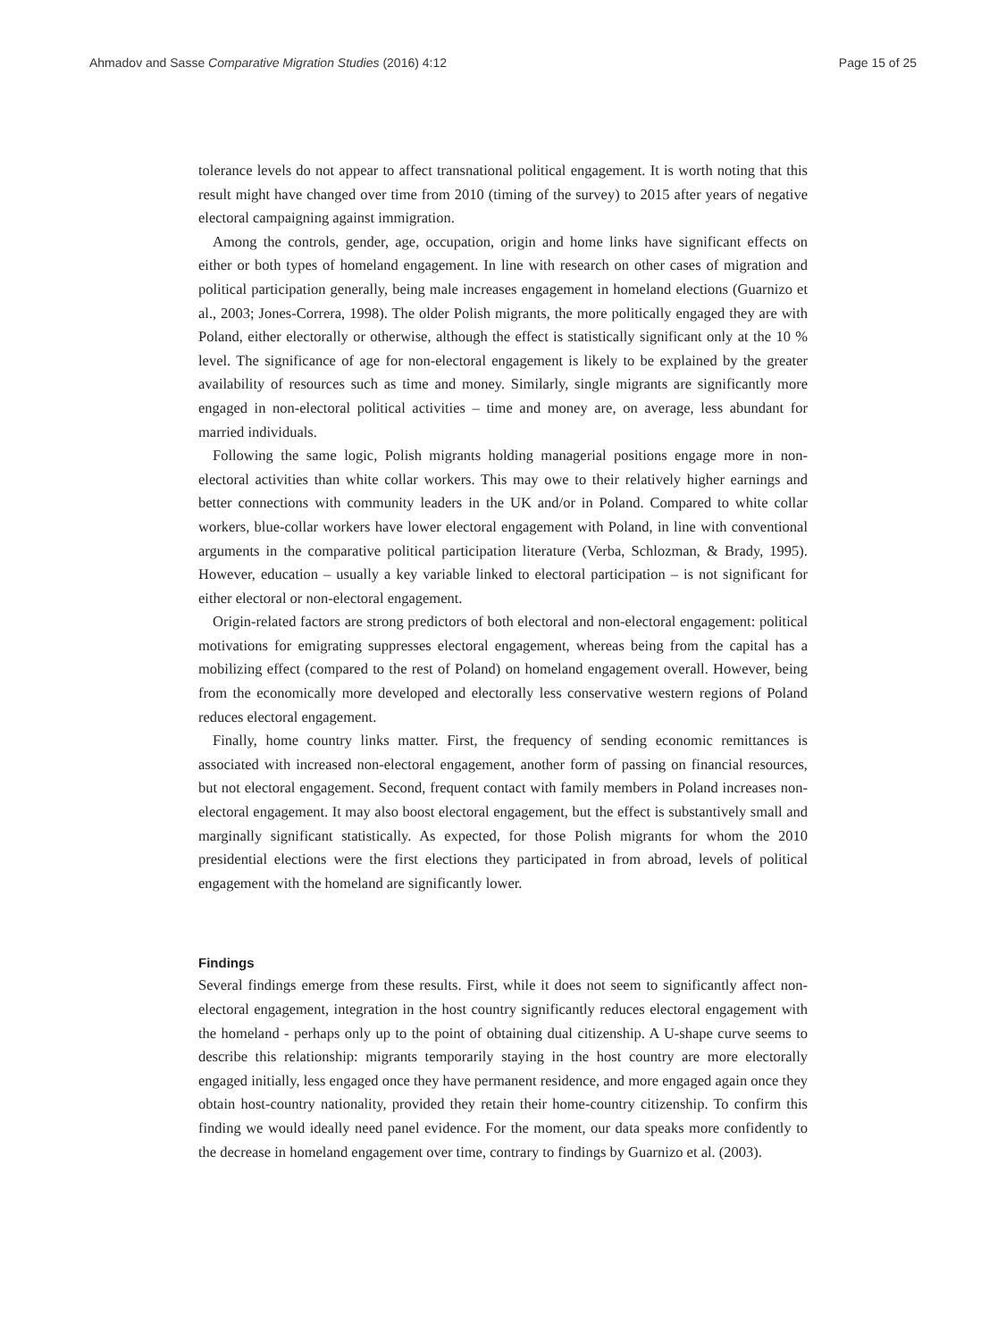Ahmadov and Sasse Comparative Migration Studies (2016) 4:12 Page 15 of 25
tolerance levels do not appear to affect transnational political engagement. It is worth noting that this result might have changed over time from 2010 (timing of the survey) to 2015 after years of negative electoral campaigning against immigration.
Among the controls, gender, age, occupation, origin and home links have significant effects on either or both types of homeland engagement. In line with research on other cases of migration and political participation generally, being male increases engagement in homeland elections (Guarnizo et al., 2003; Jones-Correra, 1998). The older Polish migrants, the more politically engaged they are with Poland, either electorally or otherwise, although the effect is statistically significant only at the 10 % level. The significance of age for non-electoral engagement is likely to be explained by the greater availability of resources such as time and money. Similarly, single migrants are significantly more engaged in non-electoral political activities – time and money are, on average, less abundant for married individuals.
Following the same logic, Polish migrants holding managerial positions engage more in non-electoral activities than white collar workers. This may owe to their relatively higher earnings and better connections with community leaders in the UK and/or in Poland. Compared to white collar workers, blue-collar workers have lower electoral engagement with Poland, in line with conventional arguments in the comparative political participation literature (Verba, Schlozman, & Brady, 1995). However, education – usually a key variable linked to electoral participation – is not significant for either electoral or non-electoral engagement.
Origin-related factors are strong predictors of both electoral and non-electoral engagement: political motivations for emigrating suppresses electoral engagement, whereas being from the capital has a mobilizing effect (compared to the rest of Poland) on homeland engagement overall. However, being from the economically more developed and electorally less conservative western regions of Poland reduces electoral engagement.
Finally, home country links matter. First, the frequency of sending economic remittances is associated with increased non-electoral engagement, another form of passing on financial resources, but not electoral engagement. Second, frequent contact with family members in Poland increases non-electoral engagement. It may also boost electoral engagement, but the effect is substantively small and marginally significant statistically. As expected, for those Polish migrants for whom the 2010 presidential elections were the first elections they participated in from abroad, levels of political engagement with the homeland are significantly lower.
Findings
Several findings emerge from these results. First, while it does not seem to significantly affect non-electoral engagement, integration in the host country significantly reduces electoral engagement with the homeland - perhaps only up to the point of obtaining dual citizenship. A U-shape curve seems to describe this relationship: migrants temporarily staying in the host country are more electorally engaged initially, less engaged once they have permanent residence, and more engaged again once they obtain host-country nationality, provided they retain their home-country citizenship. To confirm this finding we would ideally need panel evidence. For the moment, our data speaks more confidently to the decrease in homeland engagement over time, contrary to findings by Guarnizo et al. (2003).